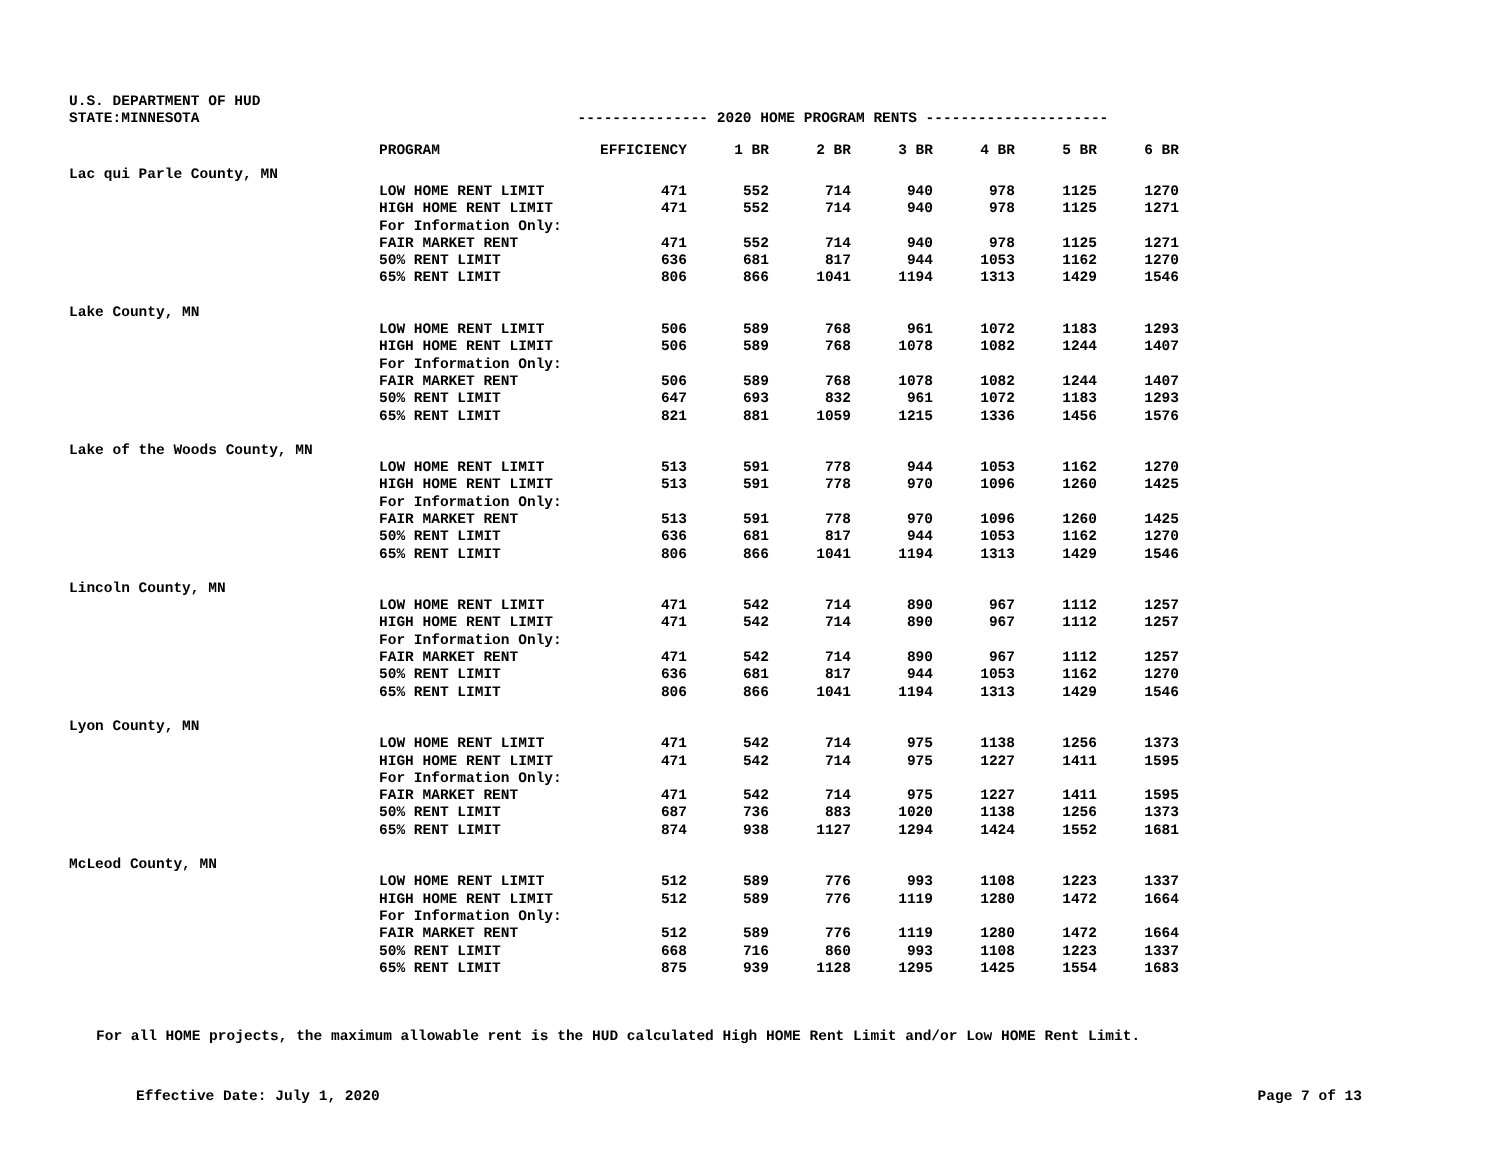U.S. DEPARTMENT OF HUD
STATE:MINNESOTA --------------- 2020 HOME PROGRAM RENTS ---------------------
| | PROGRAM | EFFICIENCY | 1 BR | 2 BR | 3 BR | 4 BR | 5 BR | 6 BR |
| --- | --- | --- | --- | --- | --- | --- | --- | --- |
| Lac qui Parle County, MN | | | | | | | | |
| | LOW HOME RENT LIMIT | 471 | 552 | 714 | 940 | 978 | 1125 | 1270 |
| | HIGH HOME RENT LIMIT | 471 | 552 | 714 | 940 | 978 | 1125 | 1271 |
| | For Information Only: | | | | | | | |
| | FAIR MARKET RENT | 471 | 552 | 714 | 940 | 978 | 1125 | 1271 |
| | 50% RENT LIMIT | 636 | 681 | 817 | 944 | 1053 | 1162 | 1270 |
| | 65% RENT LIMIT | 806 | 866 | 1041 | 1194 | 1313 | 1429 | 1546 |
| Lake County, MN | | | | | | | | |
| | LOW HOME RENT LIMIT | 506 | 589 | 768 | 961 | 1072 | 1183 | 1293 |
| | HIGH HOME RENT LIMIT | 506 | 589 | 768 | 1078 | 1082 | 1244 | 1407 |
| | For Information Only: | | | | | | | |
| | FAIR MARKET RENT | 506 | 589 | 768 | 1078 | 1082 | 1244 | 1407 |
| | 50% RENT LIMIT | 647 | 693 | 832 | 961 | 1072 | 1183 | 1293 |
| | 65% RENT LIMIT | 821 | 881 | 1059 | 1215 | 1336 | 1456 | 1576 |
| Lake of the Woods County, MN | | | | | | | | |
| | LOW HOME RENT LIMIT | 513 | 591 | 778 | 944 | 1053 | 1162 | 1270 |
| | HIGH HOME RENT LIMIT | 513 | 591 | 778 | 970 | 1096 | 1260 | 1425 |
| | For Information Only: | | | | | | | |
| | FAIR MARKET RENT | 513 | 591 | 778 | 970 | 1096 | 1260 | 1425 |
| | 50% RENT LIMIT | 636 | 681 | 817 | 944 | 1053 | 1162 | 1270 |
| | 65% RENT LIMIT | 806 | 866 | 1041 | 1194 | 1313 | 1429 | 1546 |
| Lincoln County, MN | | | | | | | | |
| | LOW HOME RENT LIMIT | 471 | 542 | 714 | 890 | 967 | 1112 | 1257 |
| | HIGH HOME RENT LIMIT | 471 | 542 | 714 | 890 | 967 | 1112 | 1257 |
| | For Information Only: | | | | | | | |
| | FAIR MARKET RENT | 471 | 542 | 714 | 890 | 967 | 1112 | 1257 |
| | 50% RENT LIMIT | 636 | 681 | 817 | 944 | 1053 | 1162 | 1270 |
| | 65% RENT LIMIT | 806 | 866 | 1041 | 1194 | 1313 | 1429 | 1546 |
| Lyon County, MN | | | | | | | | |
| | LOW HOME RENT LIMIT | 471 | 542 | 714 | 975 | 1138 | 1256 | 1373 |
| | HIGH HOME RENT LIMIT | 471 | 542 | 714 | 975 | 1227 | 1411 | 1595 |
| | For Information Only: | | | | | | | |
| | FAIR MARKET RENT | 471 | 542 | 714 | 975 | 1227 | 1411 | 1595 |
| | 50% RENT LIMIT | 687 | 736 | 883 | 1020 | 1138 | 1256 | 1373 |
| | 65% RENT LIMIT | 874 | 938 | 1127 | 1294 | 1424 | 1552 | 1681 |
| McLeod County, MN | | | | | | | | |
| | LOW HOME RENT LIMIT | 512 | 589 | 776 | 993 | 1108 | 1223 | 1337 |
| | HIGH HOME RENT LIMIT | 512 | 589 | 776 | 1119 | 1280 | 1472 | 1664 |
| | For Information Only: | | | | | | | |
| | FAIR MARKET RENT | 512 | 589 | 776 | 1119 | 1280 | 1472 | 1664 |
| | 50% RENT LIMIT | 668 | 716 | 860 | 993 | 1108 | 1223 | 1337 |
| | 65% RENT LIMIT | 875 | 939 | 1128 | 1295 | 1425 | 1554 | 1683 |
For all HOME projects, the maximum allowable rent is the HUD calculated High HOME Rent Limit and/or Low HOME Rent Limit.
Effective Date: July 1, 2020 Page 7 of 13